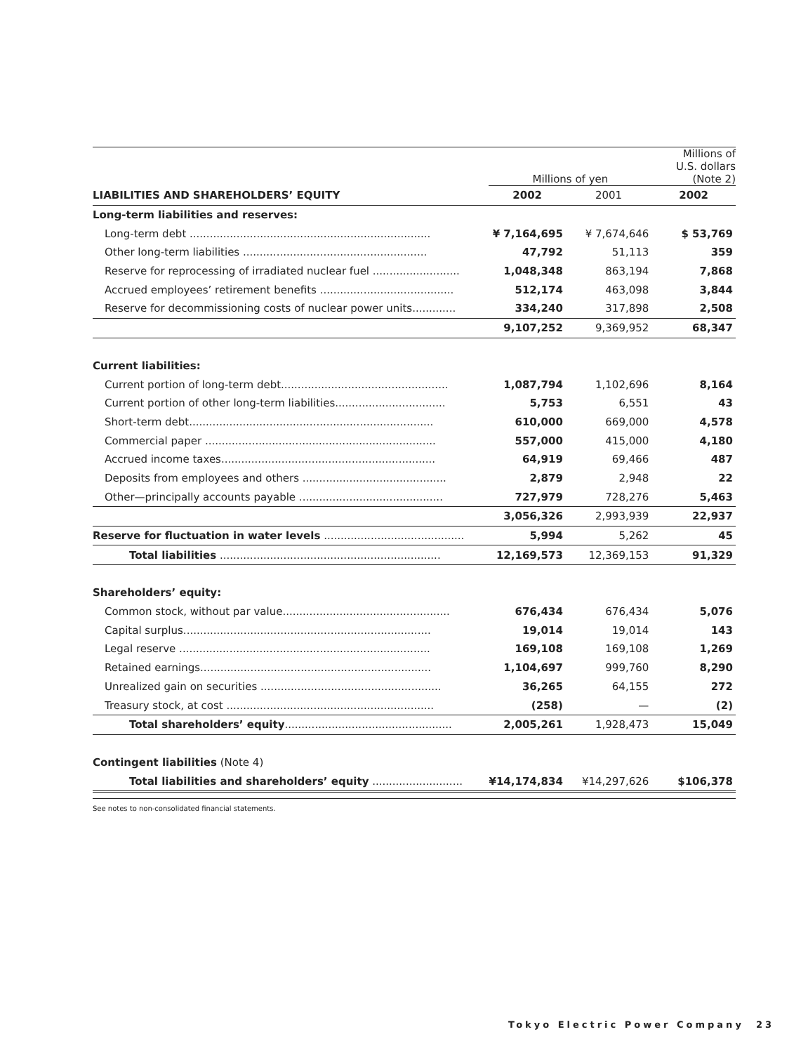| | | Millions of yen | | Millions of U.S. dollars (Note 2) | |
| --- | --- | --- | --- | --- | --- |
| LIABILITIES AND SHAREHOLDERS’ EQUITY | | 2002 | 2001 | 2002 | |
| Long-term liabilities and reserves: | | | | | |
| Long-term debt ........................................................................ | | ¥ 7,164,695 | ¥ 7,674,646 | $ 53,769 | |
| Other long-term liabilities ....................................................... | | 47,792 | 51,113 | 359 | |
| Reserve for reprocessing of irradiated nuclear fuel .......................... | | 1,048,348 | 863,194 | 7,868 | |
| Accrued employees’ retirement benefits ........................................ | | 512,174 | 463,098 | 3,844 | |
| Reserve for decommissioning costs of nuclear power units............. | | 334,240 | 317,898 | 2,508 | |
| | | 9,107,252 | 9,369,952 | 68,347 | |
| Current liabilities: | | | | | |
| Current portion of long-term debt.................................................. | | 1,087,794 | 1,102,696 | 8,164 | |
| Current portion of other long-term liabilities................................. | | 5,753 | 6,551 | 43 | |
| Short-term debt......................................................................... | | 610,000 | 669,000 | 4,578 | |
| Commercial paper ..................................................................... | | 557,000 | 415,000 | 4,180 | |
| Accrued income taxes................................................................ | | 64,919 | 69,466 | 487 | |
| Deposits from employees and others ........................................... | | 2,879 | 2,948 | 22 | |
| Other—principally accounts payable ........................................... | | 727,979 | 728,276 | 5,463 | |
| | | 3,056,326 | 2,993,939 | 22,937 | |
| Reserve for fluctuation in water levels .......................................... | | 5,994 | 5,262 | 45 | |
| Total liabilities .................................................................. | | 12,169,573 | 12,369,153 | 91,329 | |
| Shareholders’ equity: | | | | | |
| Common stock, without par value.................................................. | | 676,434 | 676,434 | 5,076 | |
| Capital surplus.......................................................................... | | 19,014 | 19,014 | 143 | |
| Legal reserve ........................................................................... | | 169,108 | 169,108 | 1,269 | |
| Retained earnings..................................................................... | | 1,104,697 | 999,760 | 8,290 | |
| Unrealized gain on securities ...................................................... | | 36,265 | 64,155 | 272 | |
| Treasury stock, at cost .............................................................. | | (258) | — | (2) | |
| Total shareholders’ equity .................................................. | | 2,005,261 | 1,928,473 | 15,049 | |
| Contingent liabilities (Note 4) | | | | | |
| Total liabilities and shareholders’ equity ........................... | | ¥14,174,834 | ¥14,297,626 | $106,378 | |
See notes to non-consolidated financial statements.
Tokyo Electric Power Company 23